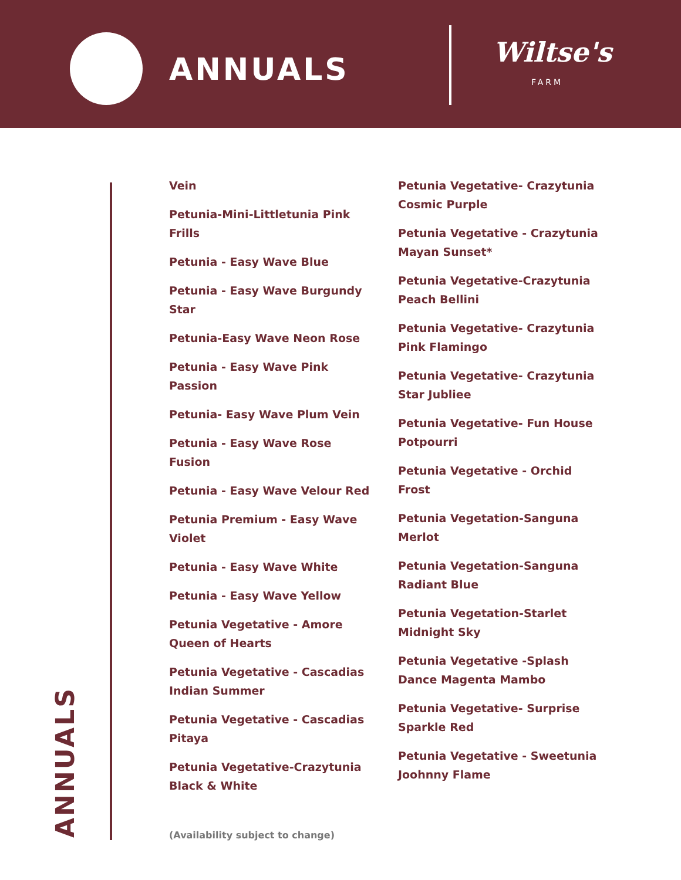ANNUALS Wiltse's
FARM
Vein
Petunia-Mini-Littletunia Pink Frills
Petunia - Easy Wave Blue
Petunia - Easy Wave Burgundy Star
Petunia-Easy Wave Neon Rose
Petunia - Easy Wave Pink Passion
Petunia- Easy Wave Plum Vein
Petunia - Easy Wave Rose Fusion
Petunia - Easy Wave Velour Red
Petunia Premium - Easy Wave Violet
Petunia - Easy Wave White
Petunia - Easy Wave Yellow
Petunia Vegetative - Amore Queen of Hearts
Petunia Vegetative - Cascadias Indian Summer
Petunia Vegetative - Cascadias Pitaya
Petunia Vegetative-Crazytunia Black & White
Petunia Vegetative- Crazytunia Cosmic Purple
Petunia Vegetative - Crazytunia Mayan Sunset*
Petunia Vegetative-Crazytunia Peach Bellini
Petunia Vegetative- Crazytunia Pink Flamingo
Petunia Vegetative- Crazytunia Star Jubliee
Petunia Vegetative- Fun House Potpourri
Petunia Vegetative - Orchid Frost
Petunia Vegetation-Sanguna Merlot
Petunia Vegetation-Sanguna Radiant Blue
Petunia Vegetation-Starlet Midnight Sky
Petunia Vegetative -Splash Dance Magenta Mambo
Petunia Vegetative- Surprise Sparkle Red
Petunia Vegetative - Sweetunia Joohnny Flame
(Availability subject to change)
ANNUALS